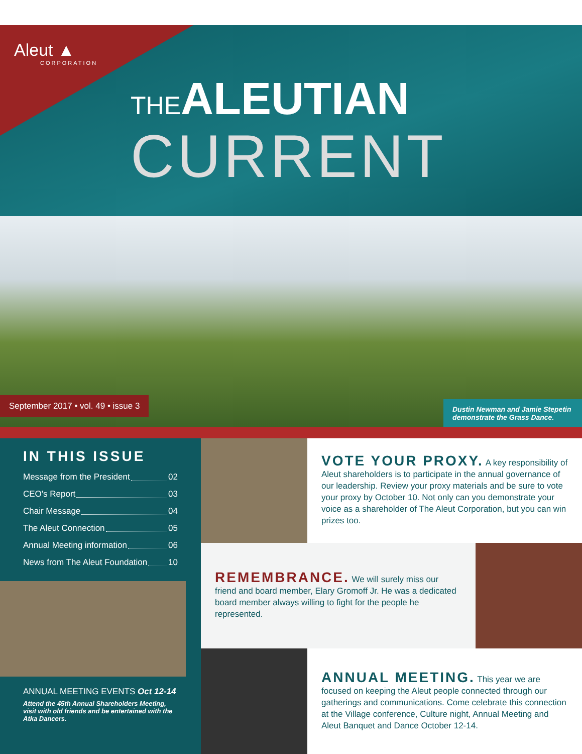Aleut ▲
CORPORATION
THEALEUTIAN
CURRENT
September 2017 • vol. 49 • issue 3
Dustin Newman and Jamie Stepetin demonstrate the Grass Dance.
IN THIS ISSUE
Message from the President 02
CEO's Report 03
Chair Message 04
The Aleut Connection 05
Annual Meeting information 06
News from The Aleut Foundation 10
ANNUAL MEETING EVENTS Oct 12-14
Attend the 45th Annual Shareholders Meeting, visit with old friends and be entertained with the Atka Dancers.
VOTE YOUR PROXY. A key responsibility of Aleut shareholders is to participate in the annual governance of our leadership. Review your proxy materials and be sure to vote your proxy by October 10. Not only can you demonstrate your voice as a shareholder of The Aleut Corporation, but you can win prizes too.
REMEMBRANCE. We will surely miss our friend and board member, Elary Gromoff Jr. He was a dedicated board member always willing to fight for the people he represented.
ANNUAL MEETING. This year we are focused on keeping the Aleut people connected through our gatherings and communications. Come celebrate this connection at the Village conference, Culture night, Annual Meeting and Aleut Banquet and Dance October 12-14.